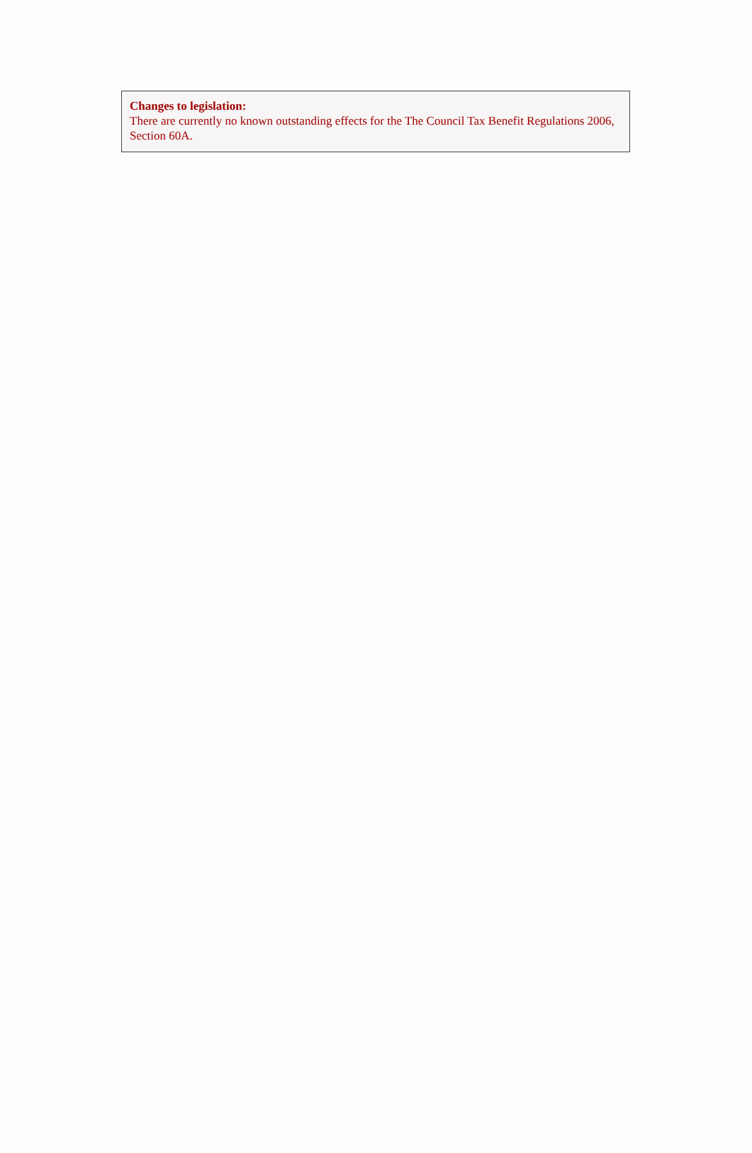Changes to legislation:
There are currently no known outstanding effects for the The Council Tax Benefit Regulations 2006, Section 60A.